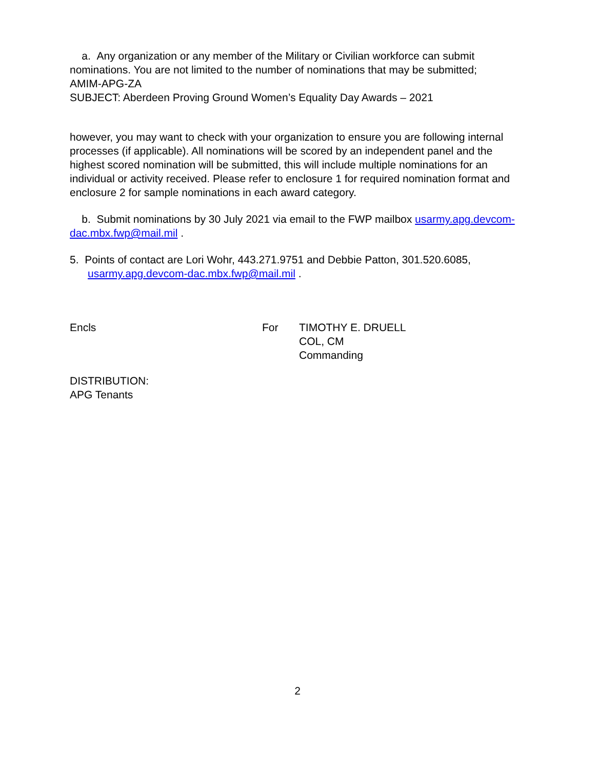a. Any organization or any member of the Military or Civilian workforce can submit nominations. You are not limited to the number of nominations that may be submitted;
AMIM-APG-ZA
SUBJECT: Aberdeen Proving Ground Women’s Equality Day Awards – 2021
however, you may want to check with your organization to ensure you are following internal processes (if applicable). All nominations will be scored by an independent panel and the highest scored nomination will be submitted, this will include multiple nominations for an individual or activity received. Please refer to enclosure 1 for required nomination format and enclosure 2 for sample nominations in each award category.
b. Submit nominations by 30 July 2021 via email to the FWP mailbox usarmy.apg.devcom-dac.mbx.fwp@mail.mil .
5. Points of contact are Lori Wohr, 443.271.9751 and Debbie Patton, 301.520.6085,
usarmy.apg.devcom-dac.mbx.fwp@mail.mil .
Encls For TIMOTHY E. DRUELL
COL, CM
Commanding
DISTRIBUTION:
APG Tenants
2